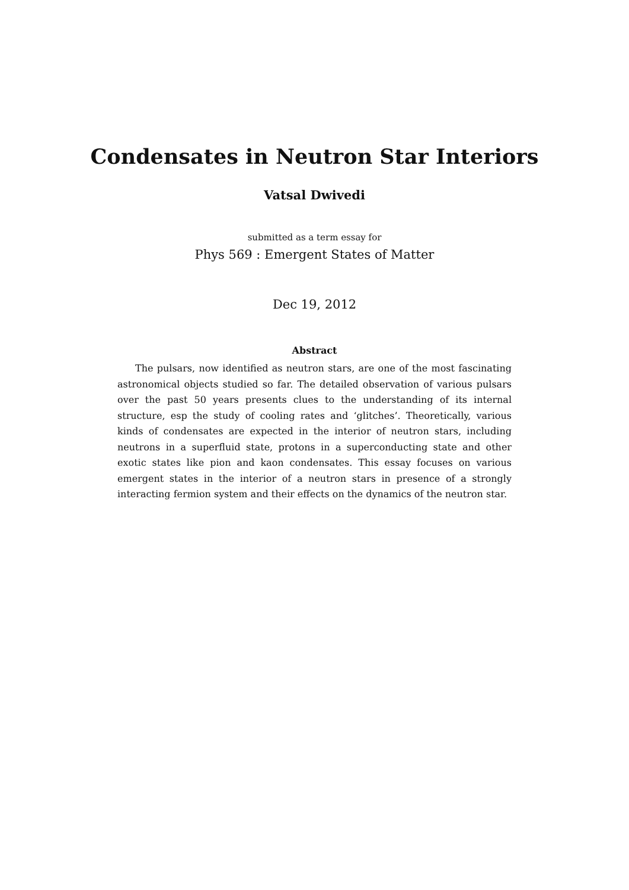Condensates in Neutron Star Interiors
Vatsal Dwivedi
submitted as a term essay for
Phys 569 : Emergent States of Matter
Dec 19, 2012
Abstract
The pulsars, now identified as neutron stars, are one of the most fascinating astronomical objects studied so far. The detailed observation of various pulsars over the past 50 years presents clues to the understanding of its internal structure, esp the study of cooling rates and ‘glitches’. Theoretically, various kinds of condensates are expected in the interior of neutron stars, including neutrons in a superfluid state, protons in a superconducting state and other exotic states like pion and kaon condensates. This essay focuses on various emergent states in the interior of a neutron stars in presence of a strongly interacting fermion system and their effects on the dynamics of the neutron star.